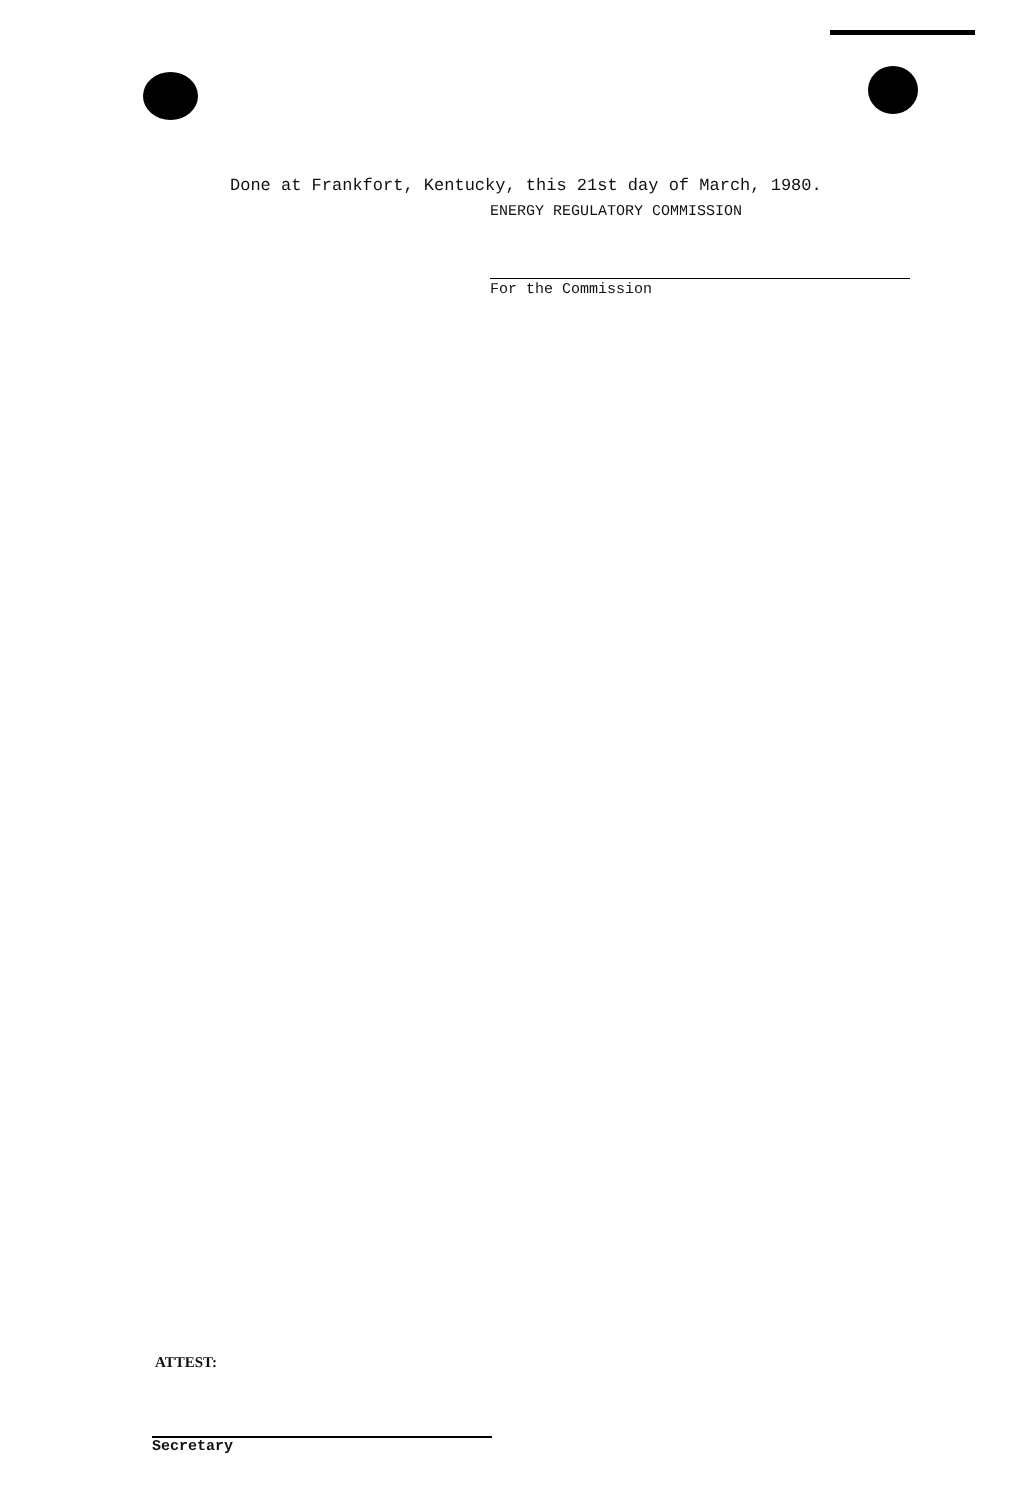Done at Frankfort, Kentucky, this 21st day of March, 1980.
ENERGY REGULATORY COMMISSION
For the Commission
ATTEST:
Secretary